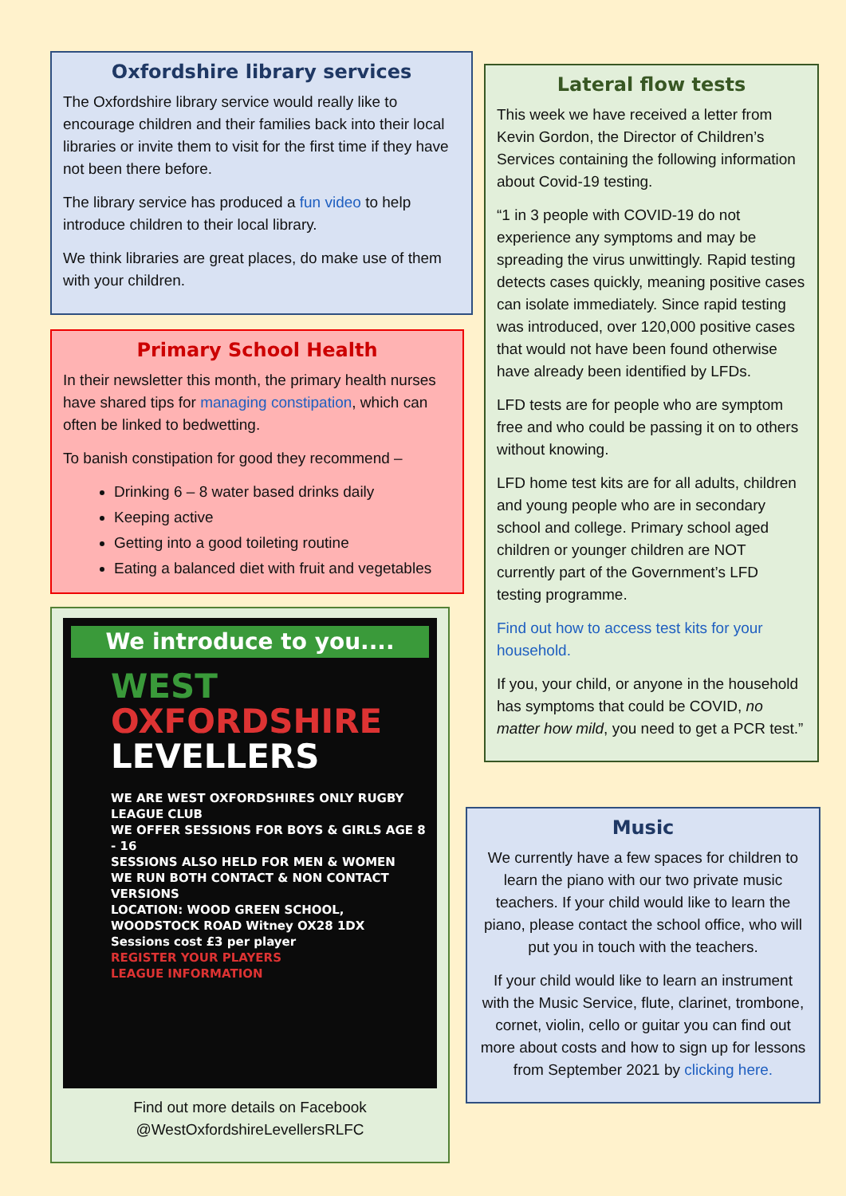Oxfordshire library services
The Oxfordshire library service would really like to encourage children and their families back into their local libraries or invite them to visit for the first time if they have not been there before.
The library service has produced a fun video to help introduce children to their local library.
We think libraries are great places, do make use of them with your children.
Primary School Health
In their newsletter this month, the primary health nurses have shared tips for managing constipation, which can often be linked to bedwetting.
To banish constipation for good they recommend –
Drinking 6 – 8 water based drinks daily
Keeping active
Getting into a good toileting routine
Eating a balanced diet with fruit and vegetables
We introduce to you....
WEST
OXFORDSHIRE
LEVELLERS
WE ARE WEST OXFORDSHIRES ONLY RUGBY LEAGUE CLUB
WE OFFER SESSIONS FOR BOYS & GIRLS AGE 8 - 16
SESSIONS ALSO HELD FOR MEN & WOMEN
WE RUN BOTH CONTACT & NON CONTACT VERSIONS
LOCATION: WOOD GREEN SCHOOL, WOODSTOCK ROAD Witney OX28 1DX
Sessions cost £3 per player
REGISTER YOUR PLAYERS
LEAGUE INFORMATION
Find out more details on Facebook
@WestOxfordshireLevellersRLFC
Lateral flow tests
This week we have received a letter from Kevin Gordon, the Director of Children’s Services containing the following information about Covid-19 testing.
“1 in 3 people with COVID-19 do not experience any symptoms and may be spreading the virus unwittingly. Rapid testing detects cases quickly, meaning positive cases can isolate immediately. Since rapid testing was introduced, over 120,000 positive cases that would not have been found otherwise have already been identified by LFDs.
LFD tests are for people who are symptom free and who could be passing it on to others without knowing.
LFD home test kits are for all adults, children and young people who are in secondary school and college. Primary school aged children or younger children are NOT currently part of the Government’s LFD testing programme.
Find out how to access test kits for your household.
If you, your child, or anyone in the household has symptoms that could be COVID, no matter how mild, you need to get a PCR test.”
Music
We currently have a few spaces for children to learn the piano with our two private music teachers. If your child would like to learn the piano, please contact the school office, who will put you in touch with the teachers.
If your child would like to learn an instrument with the Music Service, flute, clarinet, trombone, cornet, violin, cello or guitar you can find out more about costs and how to sign up for lessons from September 2021 by clicking here.